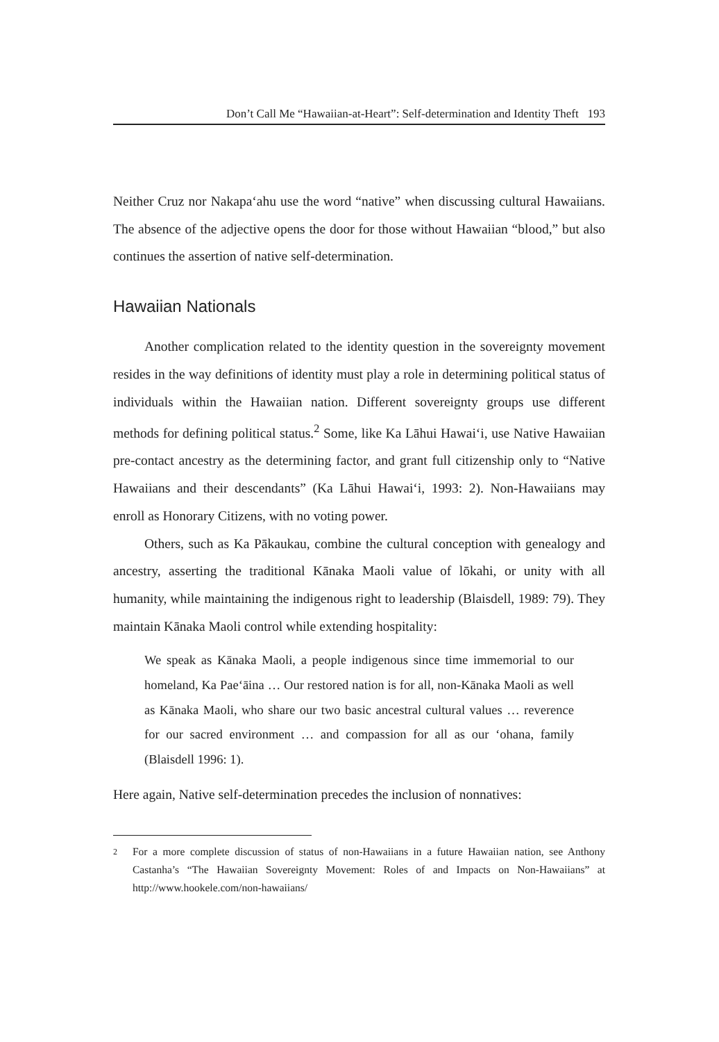Don’t Call Me “Hawaiian-at-Heart”: Self-determination and Identity Theft 193
Neither Cruz nor Nakapa‘ahu use the word “native” when discussing cultural Hawaiians. The absence of the adjective opens the door for those without Hawaiian “blood,” but also continues the assertion of native self-determination.
Hawaiian Nationals
Another complication related to the identity question in the sovereignty movement resides in the way definitions of identity must play a role in determining political status of individuals within the Hawaiian nation. Different sovereignty groups use different methods for defining political status.<sup>2</sup> Some, like Ka Lāhui Hawai‘i, use Native Hawaiian pre-contact ancestry as the determining factor, and grant full citizenship only to “Native Hawaiians and their descendants” (Ka Lāhui Hawai‘i, 1993: 2). Non-Hawaiians may enroll as Honorary Citizens, with no voting power.
Others, such as Ka Pākaukau, combine the cultural conception with genealogy and ancestry, asserting the traditional Kānaka Maoli value of lōkahi, or unity with all humanity, while maintaining the indigenous right to leadership (Blaisdell, 1989: 79). They maintain Kānaka Maoli control while extending hospitality:
We speak as Kānaka Maoli, a people indigenous since time immemorial to our homeland, Ka Pae‘āina … Our restored nation is for all, non-Kānaka Maoli as well as Kānaka Maoli, who share our two basic ancestral cultural values … reverence for our sacred environment … and compassion for all as our ‘ohana, family (Blaisdell 1996: 1).
Here again, Native self-determination precedes the inclusion of nonnatives:
<sup>2</sup>
For a more complete discussion of status of non-Hawaiians in a future Hawaiian nation, see Anthony Castanha’s “The Hawaiian Sovereignty Movement: Roles of and Impacts on Non-Hawaiians” at http://www.hookele.com/non-hawaiians/